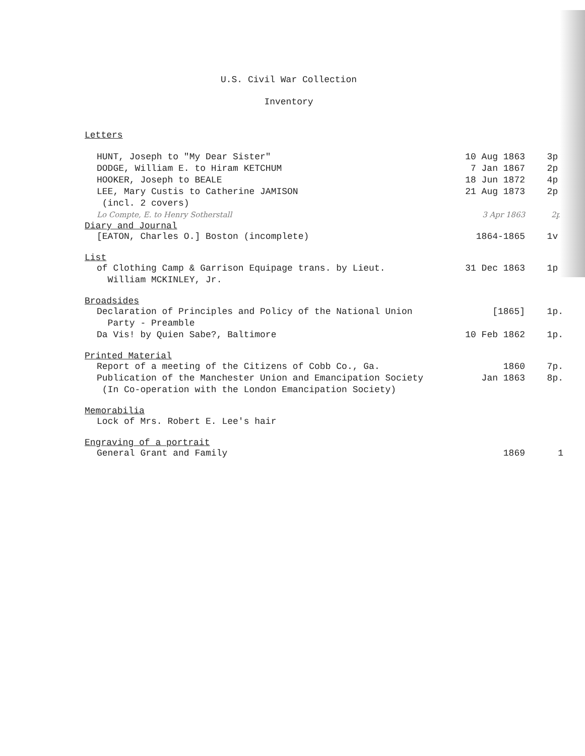U.S. Civil War Collection
Inventory
Letters
| HUNT, Joseph to "My Dear Sister" | 10 Aug 1863 | 3p. |
| DODGE, William E. to Hiram KETCHUM | 7 Jan 1867 | 2p. |
| HOOKER, Joseph to BEALE | 18 Jun 1872 | 4p. |
| LEE, Mary Custis to Catherine JAMISON (incl. 2 covers) | 21 Aug 1873 | 2p. |
| Lo Compte, E. to Henry Sotherstall | 3 Apr 1863 | 2p. |
Diary and Journal
| [EATON, Charles O.] Boston (incomplete) | 1864-1865 | 1v. |
List
| of Clothing Camp & Garrison Equipage trans. by Lieut. William MCKINLEY, Jr. | 31 Dec 1863 | 1p. |
Broadsides
| Declaration of Principles and Policy of the National Union Party - Preamble | [1865] | 1p. |
| Da Vis! by Quien Sabe?, Baltimore | 10 Feb 1862 | 1p. |
Printed Material
| Report of a meeting of the Citizens of Cobb Co., Ga. | 1860 | 7p. |
| Publication of the Manchester Union and Emancipation Society (In Co-operation with the London Emancipation Society) | Jan 1863 | 8p. |
Memorabilia
| Lock of Mrs. Robert E. Lee's hair | | |
Engraving of a portrait
| General Grant and Family | 1869 | 1 |